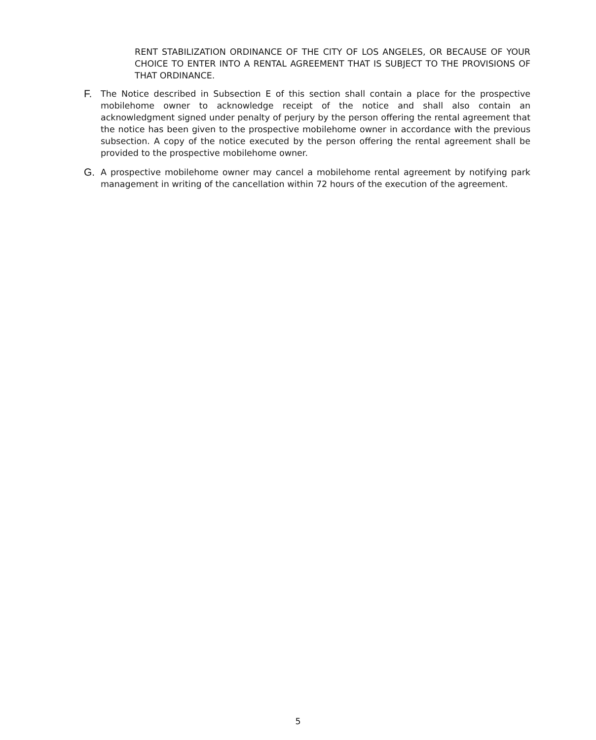RENT STABILIZATION ORDINANCE OF THE CITY OF LOS ANGELES, OR BECAUSE OF YOUR CHOICE TO ENTER INTO A RENTAL AGREEMENT THAT IS SUBJECT TO THE PROVISIONS OF THAT ORDINANCE.
F.
The Notice described in Subsection E of this section shall contain a place for the prospective mobilehome owner to acknowledge receipt of the notice and shall also contain an acknowledgment signed under penalty of perjury by the person offering the rental agreement that the notice has been given to the prospective mobilehome owner in accordance with the previous subsection. A copy of the notice executed by the person offering the rental agreement shall be provided to the prospective mobilehome owner.
G.
A prospective mobilehome owner may cancel a mobilehome rental agreement by notifying park management in writing of the cancellation within 72 hours of the execution of the agreement.
5